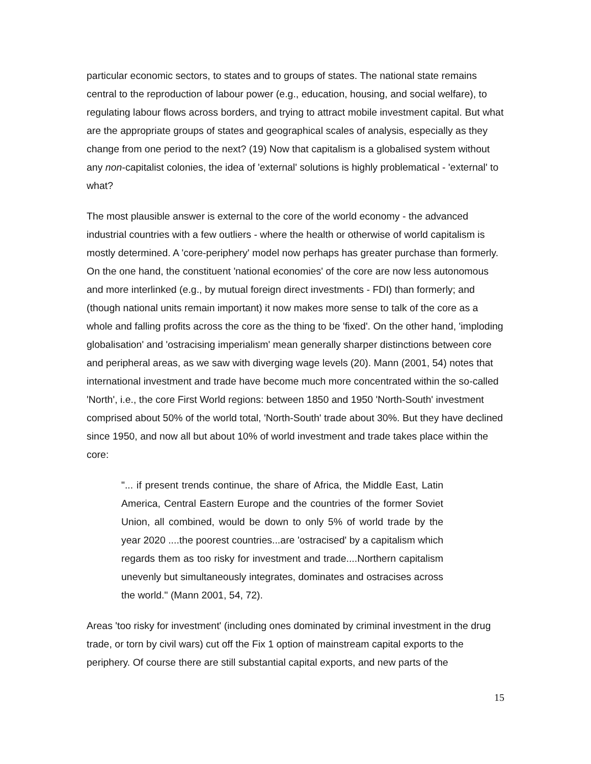particular economic sectors, to states and to groups of states. The national state remains central to the reproduction of labour power (e.g., education, housing, and social welfare), to regulating labour flows across borders, and trying to attract mobile investment capital. But what are the appropriate groups of states and geographical scales of analysis, especially as they change from one period to the next? (19) Now that capitalism is a globalised system without any non-capitalist colonies, the idea of 'external' solutions is highly problematical - 'external' to what?
The most plausible answer is external to the core of the world economy - the advanced industrial countries with a few outliers - where the health or otherwise of world capitalism is mostly determined. A 'core-periphery' model now perhaps has greater purchase than formerly. On the one hand, the constituent 'national economies' of the core are now less autonomous and more interlinked (e.g., by mutual foreign direct investments - FDI) than formerly; and (though national units remain important) it now makes more sense to talk of the core as a whole and falling profits across the core as the thing to be 'fixed'. On the other hand, 'imploding globalisation' and 'ostracising imperialism' mean generally sharper distinctions between core and peripheral areas, as we saw with diverging wage levels (20). Mann (2001, 54) notes that international investment and trade have become much more concentrated within the so-called 'North', i.e., the core First World regions: between 1850 and 1950 'North-South' investment comprised about 50% of the world total, 'North-South' trade about 30%. But they have declined since 1950, and now all but about 10% of world investment and trade takes place within the core:
"... if present trends continue, the share of Africa, the Middle East, Latin America, Central Eastern Europe and the countries of the former Soviet Union, all combined, would be down to only 5% of world trade by the year 2020 ....the poorest countries...are 'ostracised' by a capitalism which regards them as too risky for investment and trade....Northern capitalism unevenly but simultaneously integrates, dominates and ostracises across the world." (Mann 2001, 54, 72).
Areas 'too risky for investment' (including ones dominated by criminal investment in the drug trade, or torn by civil wars) cut off the Fix 1 option of mainstream capital exports to the periphery. Of course there are still substantial capital exports, and new parts of the
15